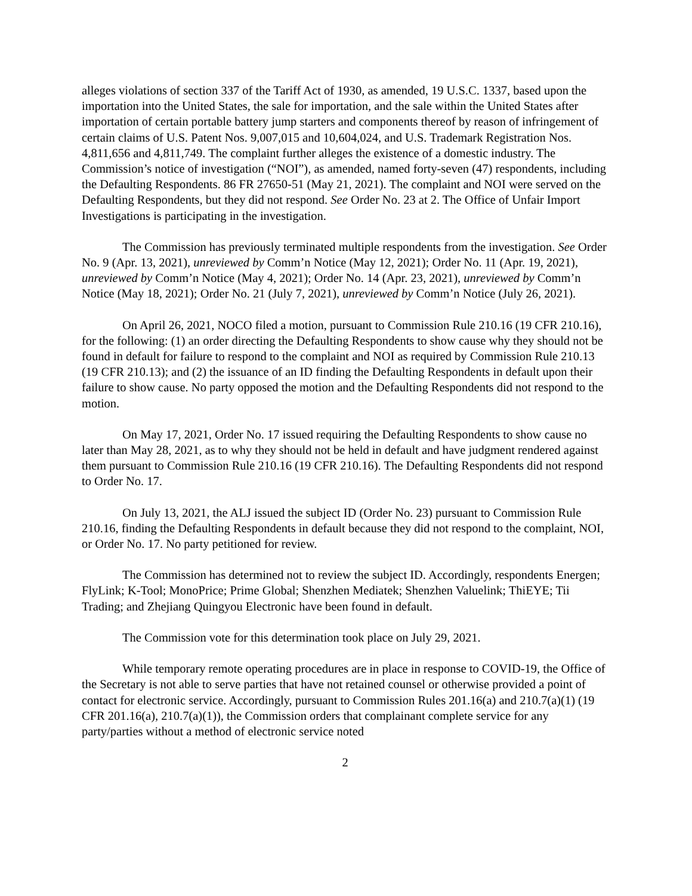alleges violations of section 337 of the Tariff Act of 1930, as amended, 19 U.S.C. 1337, based upon the importation into the United States, the sale for importation, and the sale within the United States after importation of certain portable battery jump starters and components thereof by reason of infringement of certain claims of U.S. Patent Nos. 9,007,015 and 10,604,024, and U.S. Trademark Registration Nos. 4,811,656 and 4,811,749. The complaint further alleges the existence of a domestic industry. The Commission’s notice of investigation (“NOI”), as amended, named forty-seven (47) respondents, including the Defaulting Respondents. 86 FR 27650-51 (May 21, 2021). The complaint and NOI were served on the Defaulting Respondents, but they did not respond. See Order No. 23 at 2. The Office of Unfair Import Investigations is participating in the investigation.
The Commission has previously terminated multiple respondents from the investigation. See Order No. 9 (Apr. 13, 2021), unreviewed by Comm’n Notice (May 12, 2021); Order No. 11 (Apr. 19, 2021), unreviewed by Comm’n Notice (May 4, 2021); Order No. 14 (Apr. 23, 2021), unreviewed by Comm’n Notice (May 18, 2021); Order No. 21 (July 7, 2021), unreviewed by Comm’n Notice (July 26, 2021).
On April 26, 2021, NOCO filed a motion, pursuant to Commission Rule 210.16 (19 CFR 210.16), for the following: (1) an order directing the Defaulting Respondents to show cause why they should not be found in default for failure to respond to the complaint and NOI as required by Commission Rule 210.13 (19 CFR 210.13); and (2) the issuance of an ID finding the Defaulting Respondents in default upon their failure to show cause. No party opposed the motion and the Defaulting Respondents did not respond to the motion.
On May 17, 2021, Order No. 17 issued requiring the Defaulting Respondents to show cause no later than May 28, 2021, as to why they should not be held in default and have judgment rendered against them pursuant to Commission Rule 210.16 (19 CFR 210.16). The Defaulting Respondents did not respond to Order No. 17.
On July 13, 2021, the ALJ issued the subject ID (Order No. 23) pursuant to Commission Rule 210.16, finding the Defaulting Respondents in default because they did not respond to the complaint, NOI, or Order No. 17. No party petitioned for review.
The Commission has determined not to review the subject ID. Accordingly, respondents Energen; FlyLink; K-Tool; MonoPrice; Prime Global; Shenzhen Mediatek; Shenzhen Valuelink; ThiEYE; Tii Trading; and Zhejiang Quingyou Electronic have been found in default.
The Commission vote for this determination took place on July 29, 2021.
While temporary remote operating procedures are in place in response to COVID-19, the Office of the Secretary is not able to serve parties that have not retained counsel or otherwise provided a point of contact for electronic service. Accordingly, pursuant to Commission Rules 201.16(a) and 210.7(a)(1) (19 CFR 201.16(a), 210.7(a)(1)), the Commission orders that complainant complete service for any party/parties without a method of electronic service noted
2